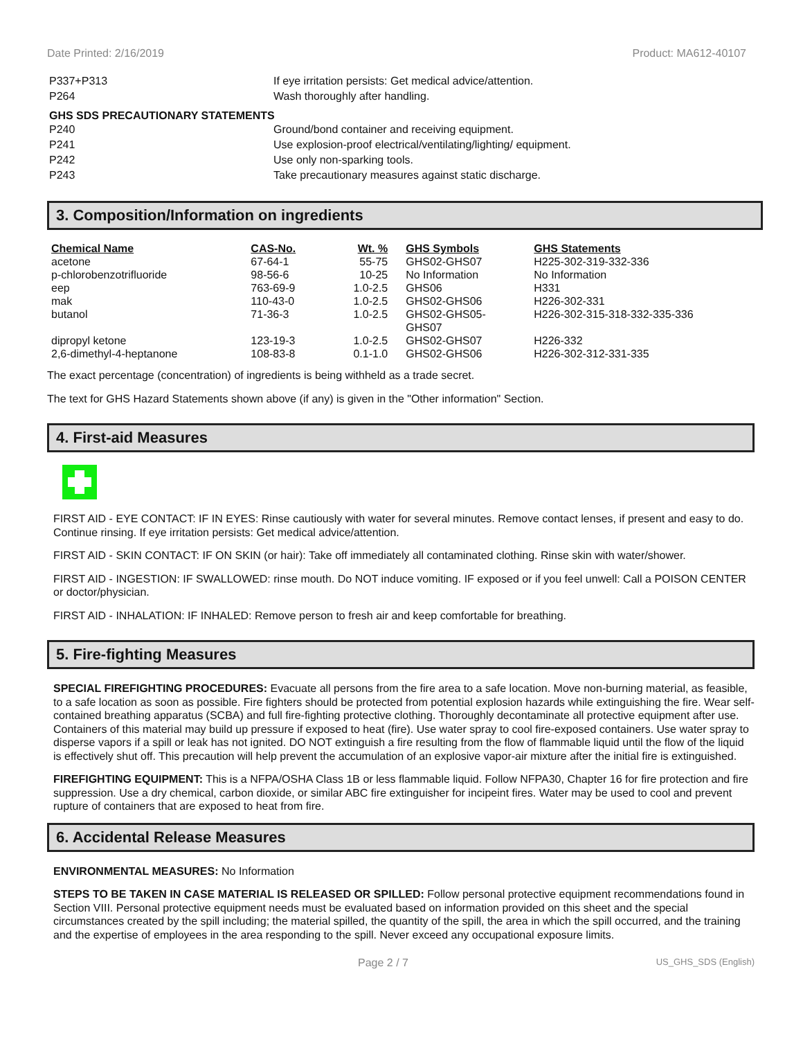Date Printed: 2/16/2019 Product: MA612-40107
P337+P313 If eye irritation persists: Get medical advice/attention.
P264 Wash thoroughly after handling.
GHS SDS PRECAUTIONARY STATEMENTS
P240 Ground/bond container and receiving equipment.
P241 Use explosion-proof electrical/ventilating/lighting/ equipment.
P242 Use only non-sparking tools.
P243 Take precautionary measures against static discharge.
3. Composition/Information on ingredients
| Chemical Name | CAS-No. | Wt. % | GHS Symbols | GHS Statements |
| --- | --- | --- | --- | --- |
| acetone | 67-64-1 | 55-75 | GHS02-GHS07 | H225-302-319-332-336 |
| p-chlorobenzotrifluoride | 98-56-6 | 10-25 | No Information | No Information |
| eep | 763-69-9 | 1.0-2.5 | GHS06 | H331 |
| mak | 110-43-0 | 1.0-2.5 | GHS02-GHS06 | H226-302-331 |
| butanol | 71-36-3 | 1.0-2.5 | GHS02-GHS05- GHS07 | H226-302-315-318-332-335-336 |
| dipropyl ketone | 123-19-3 | 1.0-2.5 | GHS02-GHS07 | H226-332 |
| 2,6-dimethyl-4-heptanone | 108-83-8 | 0.1-1.0 | GHS02-GHS06 | H226-302-312-331-335 |
The exact percentage (concentration) of ingredients is being withheld as a trade secret.
The text for GHS Hazard Statements shown above (if any) is given in the "Other information" Section.
4. First-aid Measures
FIRST AID - EYE CONTACT: IF IN EYES: Rinse cautiously with water for several minutes. Remove contact lenses, if present and easy to do. Continue rinsing. If eye irritation persists: Get medical advice/attention.
FIRST AID - SKIN CONTACT: IF ON SKIN (or hair): Take off immediately all contaminated clothing. Rinse skin with water/shower.
FIRST AID - INGESTION: IF SWALLOWED: rinse mouth. Do NOT induce vomiting. IF exposed or if you feel unwell: Call a POISON CENTER or doctor/physician.
FIRST AID - INHALATION: IF INHALED: Remove person to fresh air and keep comfortable for breathing.
5. Fire-fighting Measures
SPECIAL FIREFIGHTING PROCEDURES: Evacuate all persons from the fire area to a safe location. Move non-burning material, as feasible, to a safe location as soon as possible. Fire fighters should be protected from potential explosion hazards while extinguishing the fire. Wear self-contained breathing apparatus (SCBA) and full fire-fighting protective clothing. Thoroughly decontaminate all protective equipment after use. Containers of this material may build up pressure if exposed to heat (fire). Use water spray to cool fire-exposed containers. Use water spray to disperse vapors if a spill or leak has not ignited. DO NOT extinguish a fire resulting from the flow of flammable liquid until the flow of the liquid is effectively shut off. This precaution will help prevent the accumulation of an explosive vapor-air mixture after the initial fire is extinguished.
FIREFIGHTING EQUIPMENT: This is a NFPA/OSHA Class 1B or less flammable liquid. Follow NFPA30, Chapter 16 for fire protection and fire suppression. Use a dry chemical, carbon dioxide, or similar ABC fire extinguisher for incipeint fires. Water may be used to cool and prevent rupture of containers that are exposed to heat from fire.
6. Accidental Release Measures
ENVIRONMENTAL MEASURES: No Information
STEPS TO BE TAKEN IN CASE MATERIAL IS RELEASED OR SPILLED: Follow personal protective equipment recommendations found in Section VIII. Personal protective equipment needs must be evaluated based on information provided on this sheet and the special circumstances created by the spill including; the material spilled, the quantity of the spill, the area in which the spill occurred, and the training and the expertise of employees in the area responding to the spill. Never exceed any occupational exposure limits.
Page 2 / 7 US_GHS_SDS (English)